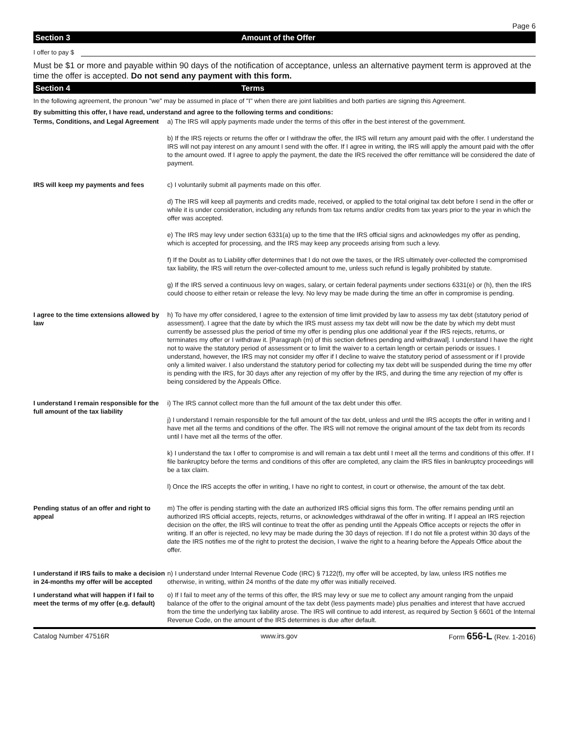Page 6
Section 3 Amount of the Offer
I offer to pay $
Must be $1 or more and payable within 90 days of the notification of acceptance, unless an alternative payment term is approved at the time the offer is accepted. Do not send any payment with this form.
Section 4 Terms
In the following agreement, the pronoun "we" may be assumed in place of "I" when there are joint liabilities and both parties are signing this Agreement.
By submitting this offer, I have read, understand and agree to the following terms and conditions:
Terms, Conditions, and Legal Agreement
a) The IRS will apply payments made under the terms of this offer in the best interest of the government.
b) If the IRS rejects or returns the offer or I withdraw the offer, the IRS will return any amount paid with the offer. I understand the IRS will not pay interest on any amount I send with the offer. If I agree in writing, the IRS will apply the amount paid with the offer to the amount owed. If I agree to apply the payment, the date the IRS received the offer remittance will be considered the date of payment.
IRS will keep my payments and fees c) I voluntarily submit all payments made on this offer.
d) The IRS will keep all payments and credits made, received, or applied to the total original tax debt before I send in the offer or while it is under consideration, including any refunds from tax returns and/or credits from tax years prior to the year in which the offer was accepted.
e) The IRS may levy under section 6331(a) up to the time that the IRS official signs and acknowledges my offer as pending, which is accepted for processing, and the IRS may keep any proceeds arising from such a levy.
f) If the Doubt as to Liability offer determines that I do not owe the taxes, or the IRS ultimately over-collected the compromised tax liability, the IRS will return the over-collected amount to me, unless such refund is legally prohibited by statute.
g) If the IRS served a continuous levy on wages, salary, or certain federal payments under sections 6331(e) or (h), then the IRS could choose to either retain or release the levy. No levy may be made during the time an offer in compromise is pending.
I agree to the time extensions allowed by law
h) To have my offer considered, I agree to the extension of time limit provided by law to assess my tax debt (statutory period of assessment). I agree that the date by which the IRS must assess my tax debt will now be the date by which my debt must currently be assessed plus the period of time my offer is pending plus one additional year if the IRS rejects, returns, or terminates my offer or I withdraw it. [Paragraph (m) of this section defines pending and withdrawal]. I understand I have the right not to waive the statutory period of assessment or to limit the waiver to a certain length or certain periods or issues. I understand, however, the IRS may not consider my offer if I decline to waive the statutory period of assessment or if I provide only a limited waiver. I also understand the statutory period for collecting my tax debt will be suspended during the time my offer is pending with the IRS, for 30 days after any rejection of my offer by the IRS, and during the time any rejection of my offer is being considered by the Appeals Office.
I understand I remain responsible for the full amount of the tax liability
i) The IRS cannot collect more than the full amount of the tax debt under this offer.
j) I understand I remain responsible for the full amount of the tax debt, unless and until the IRS accepts the offer in writing and I have met all the terms and conditions of the offer. The IRS will not remove the original amount of the tax debt from its records until I have met all the terms of the offer.
k) I understand the tax I offer to compromise is and will remain a tax debt until I meet all the terms and conditions of this offer. If I file bankruptcy before the terms and conditions of this offer are completed, any claim the IRS files in bankruptcy proceedings will be a tax claim.
l) Once the IRS accepts the offer in writing, I have no right to contest, in court or otherwise, the amount of the tax debt.
Pending status of an offer and right to appeal
m) The offer is pending starting with the date an authorized IRS official signs this form. The offer remains pending until an authorized IRS official accepts, rejects, returns, or acknowledges withdrawal of the offer in writing. If I appeal an IRS rejection decision on the offer, the IRS will continue to treat the offer as pending until the Appeals Office accepts or rejects the offer in writing. If an offer is rejected, no levy may be made during the 30 days of rejection. If I do not file a protest within 30 days of the date the IRS notifies me of the right to protest the decision, I waive the right to a hearing before the Appeals Office about the offer.
I understand if IRS fails to make a decision in 24-months my offer will be accepted
n) I understand under Internal Revenue Code (IRC) § 7122(f), my offer will be accepted, by law, unless IRS notifies me otherwise, in writing, within 24 months of the date my offer was initially received.
I understand what will happen if I fail to meet the terms of my offer (e.g. default)
o) If I fail to meet any of the terms of this offer, the IRS may levy or sue me to collect any amount ranging from the unpaid balance of the offer to the original amount of the tax debt (less payments made) plus penalties and interest that have accrued from the time the underlying tax liability arose. The IRS will continue to add interest, as required by Section § 6601 of the Internal Revenue Code, on the amount of the IRS determines is due after default.
Catalog Number 47516R www.irs.gov Form 656-L (Rev. 1-2016)